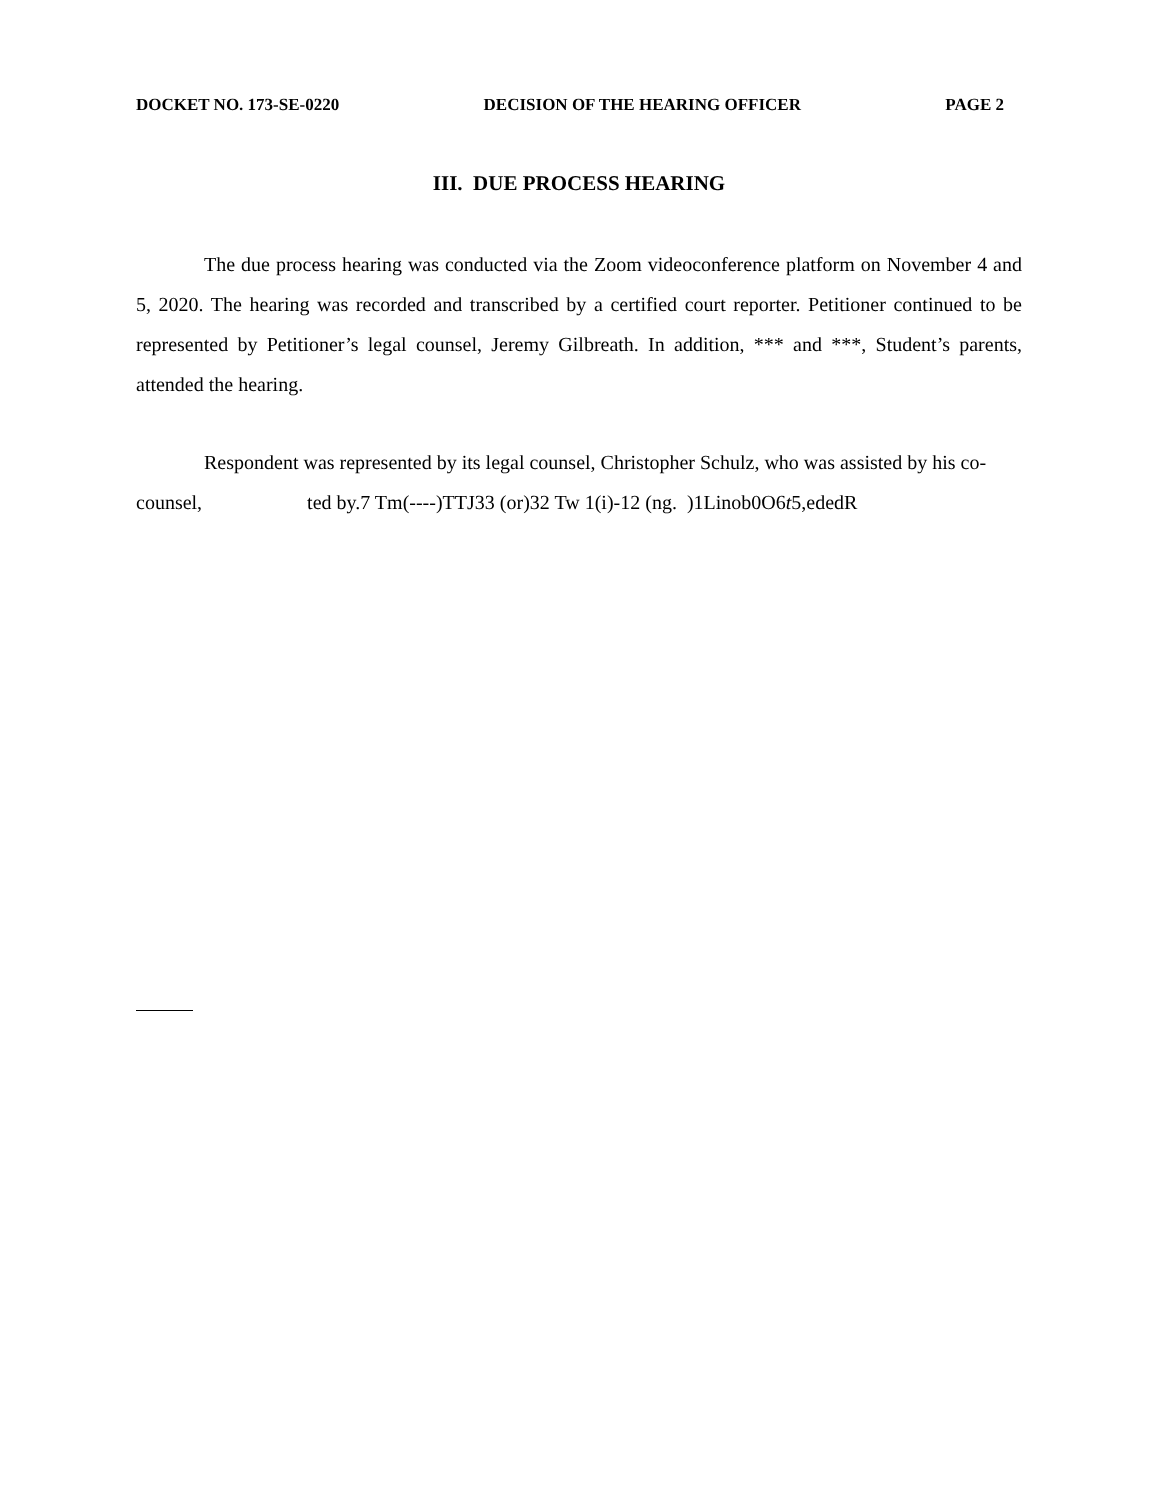DOCKET NO. 173-SE-0220 DECISION OF THE HEARING OFFICER PAGE 2
III. DUE PROCESS HEARING
The due process hearing was conducted via the Zoom videoconference platform on November 4 and 5, 2020. The hearing was recorded and transcribed by a certified court reporter. Petitioner continued to be represented by Petitioner’s legal counsel, Jeremy Gilbreath. In addition, *** and ***, Student’s parents, attended the hearing.
Respondent was represented by its legal counsel, Christopher Schulz, who was assisted by his co-counsel, ted by.7 Tm(----)TTJ33 (or)32 Tw 1(i)-12 (ng. )1Linob0O6t5,ededR